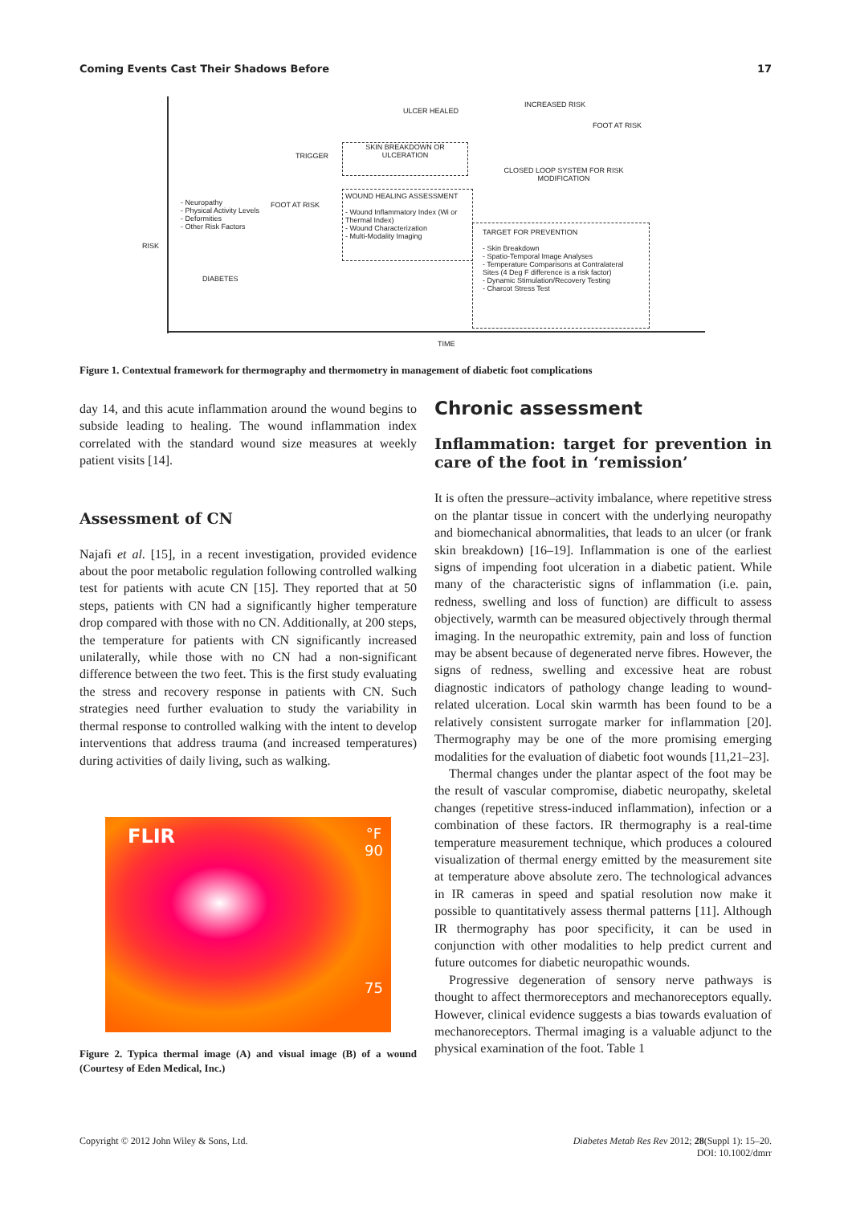Coming Events Cast Their Shadows Before 17
ULCER HEALED
INCREASED RISK
FOOT AT RISK
TRIGGER
SKIN BREAKDOWN OR ULCERATION
CLOSED LOOP SYSTEM FOR RISK MODIFICATION
- Neuropathy
- Physical Activity Levels
- Deformities
- Other Risk Factors
FOOT AT RISK
WOUND HEALING ASSESSMENT
- Wound Inflammatory Index (Wi or Thermal Index)
- Wound Characterization
- Multi-Modality Imaging
RISK
TARGET FOR PREVENTION
- Skin Breakdown
- Spatio-Temporal Image Analyses
- Temperature Comparisons at Contralateral Sites (4 Deg F difference is a risk factor)
- Dynamic Stimulation/Recovery Testing
- Charcot Stress Test
DIABETES
TIME
Figure 1. Contextual framework for thermography and thermometry in management of diabetic foot complications
day 14, and this acute inflammation around the wound begins to subside leading to healing. The wound inflammation index correlated with the standard wound size measures at weekly patient visits [14].
Assessment of CN
Najafi et al. [15], in a recent investigation, provided evidence about the poor metabolic regulation following controlled walking test for patients with acute CN [15]. They reported that at 50 steps, patients with CN had a significantly higher temperature drop compared with those with no CN. Additionally, at 200 steps, the temperature for patients with CN significantly increased unilaterally, while those with no CN had a non-significant difference between the two feet. This is the first study evaluating the stress and recovery response in patients with CN. Such strategies need further evaluation to study the variability in thermal response to controlled walking with the intent to develop interventions that address trauma (and increased temperatures) during activities of daily living, such as walking.
FLIR °F
90
75
Figure 2. Typica thermal image (A) and visual image (B) of a wound (Courtesy of Eden Medical, Inc.)
Chronic assessment
Inflammation: target for prevention in care of the foot in ‘remission’
It is often the pressure–activity imbalance, where repetitive stress on the plantar tissue in concert with the underlying neuropathy and biomechanical abnormalities, that leads to an ulcer (or frank skin breakdown) [16–19]. Inflammation is one of the earliest signs of impending foot ulceration in a diabetic patient. While many of the characteristic signs of inflammation (i.e. pain, redness, swelling and loss of function) are difficult to assess objectively, warmth can be measured objectively through thermal imaging. In the neuropathic extremity, pain and loss of function may be absent because of degenerated nerve fibres. However, the signs of redness, swelling and excessive heat are robust diagnostic indicators of pathology change leading to wound-related ulceration. Local skin warmth has been found to be a relatively consistent surrogate marker for inflammation [20]. Thermography may be one of the more promising emerging modalities for the evaluation of diabetic foot wounds [11,21–23].
Thermal changes under the plantar aspect of the foot may be the result of vascular compromise, diabetic neuropathy, skeletal changes (repetitive stress-induced inflammation), infection or a combination of these factors. IR thermography is a real-time temperature measurement technique, which produces a coloured visualization of thermal energy emitted by the measurement site at temperature above absolute zero. The technological advances in IR cameras in speed and spatial resolution now make it possible to quantitatively assess thermal patterns [11]. Although IR thermography has poor specificity, it can be used in conjunction with other modalities to help predict current and future outcomes for diabetic neuropathic wounds.
Progressive degeneration of sensory nerve pathways is thought to affect thermoreceptors and mechanoreceptors equally. However, clinical evidence suggests a bias towards evaluation of mechanoreceptors. Thermal imaging is a valuable adjunct to the physical examination of the foot. Table 1
Copyright © 2012 John Wiley & Sons, Ltd. Diabetes Metab Res Rev 2012; 28(Suppl 1): 15–20.
DOI: 10.1002/dmrr